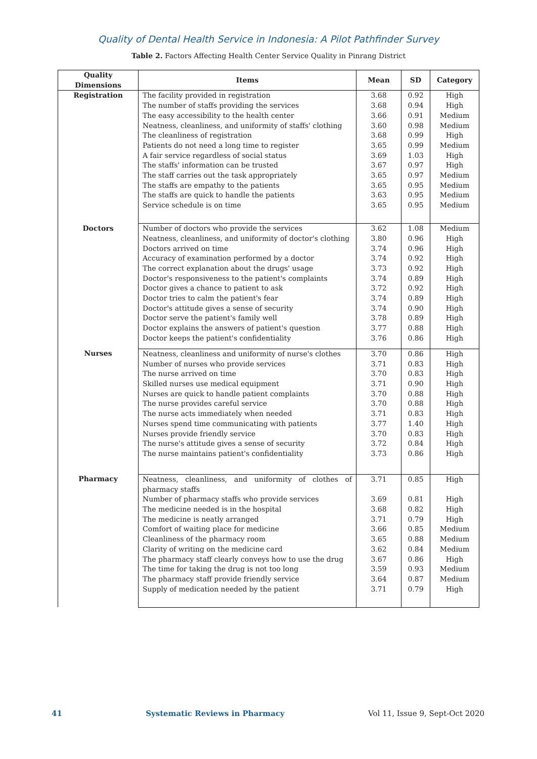Quality of Dental Health Service in Indonesia: A Pilot Pathfinder Survey
Table 2. Factors Affecting Health Center Service Quality in Pinrang District
| Quality Dimensions | Items | Mean | SD | Category |
| --- | --- | --- | --- | --- |
| Registration | The facility provided in registration | 3.68 | 0.92 | High |
| | The number of staffs providing the services | 3.68 | 0.94 | High |
| | The easy accessibility to the health center | 3.66 | 0.91 | Medium |
| | Neatness, cleanliness, and uniformity of staffs' clothing | 3.60 | 0.98 | Medium |
| | The cleanliness of registration | 3.68 | 0.99 | High |
| | Patients do not need a long time to register | 3.65 | 0.99 | Medium |
| | A fair service regardless of social status | 3.69 | 1.03 | High |
| | The staffs' information can be trusted | 3.67 | 0.97 | High |
| | The staff carries out the task appropriately | 3.65 | 0.97 | Medium |
| | The staffs are empathy to the patients | 3.65 | 0.95 | Medium |
| | The staffs are quick to handle the patients | 3.63 | 0.95 | Medium |
| | Service schedule is on time | 3.65 | 0.95 | Medium |
| Doctors | Number of doctors who provide the services | 3.62 | 1.08 | Medium |
| | Neatness, cleanliness, and uniformity of doctor's clothing | 3.80 | 0.96 | High |
| | Doctors arrived on time | 3.74 | 0.96 | High |
| | Accuracy of examination performed by a doctor | 3.74 | 0.92 | High |
| | The correct explanation about the drugs' usage | 3.73 | 0.92 | High |
| | Doctor's responsiveness to the patient's complaints | 3.74 | 0.89 | High |
| | Doctor gives a chance to patient to ask | 3.72 | 0.92 | High |
| | Doctor tries to calm the patient's fear | 3.74 | 0.89 | High |
| | Doctor's attitude gives a sense of security | 3.74 | 0.90 | High |
| | Doctor serve the patient's family well | 3.78 | 0.89 | High |
| | Doctor explains the answers of patient's question | 3.77 | 0.88 | High |
| | Doctor keeps the patient's confidentiality | 3.76 | 0.86 | High |
| Nurses | Neatness, cleanliness and uniformity of nurse's clothes | 3.70 | 0.86 | High |
| | Number of nurses who provide services | 3.71 | 0.83 | High |
| | The nurse arrived on time | 3.70 | 0.83 | High |
| | Skilled nurses use medical equipment | 3.71 | 0.90 | High |
| | Nurses are quick to handle patient complaints | 3.70 | 0.88 | High |
| | The nurse provides careful service | 3.70 | 0.88 | High |
| | The nurse acts immediately when needed | 3.71 | 0.83 | High |
| | Nurses spend time communicating with patients | 3.77 | 1.40 | High |
| | Nurses provide friendly service | 3.70 | 0.83 | High |
| | The nurse's attitude gives a sense of security | 3.72 | 0.84 | High |
| | The nurse maintains patient's confidentiality | 3.73 | 0.86 | High |
| Pharmacy | Neatness, cleanliness, and uniformity of clothes of pharmacy staffs | 3.71 | 0.85 | High |
| | Number of pharmacy staffs who provide services | 3.69 | 0.81 | High |
| | The medicine needed is in the hospital | 3.68 | 0.82 | High |
| | The medicine is neatly arranged | 3.71 | 0.79 | High |
| | Comfort of waiting place for medicine | 3.66 | 0.85 | Medium |
| | Cleanliness of the pharmacy room | 3.65 | 0.88 | Medium |
| | Clarity of writing on the medicine card | 3.62 | 0.84 | Medium |
| | The pharmacy staff clearly conveys how to use the drug | 3.67 | 0.86 | High |
| | The time for taking the drug is not too long | 3.59 | 0.93 | Medium |
| | The pharmacy staff provide friendly service | 3.64 | 0.87 | Medium |
| | Supply of medication needed by the patient | 3.71 | 0.79 | High |
41 Systematic Reviews in Pharmacy Vol 11, Issue 9, Sept-Oct 2020